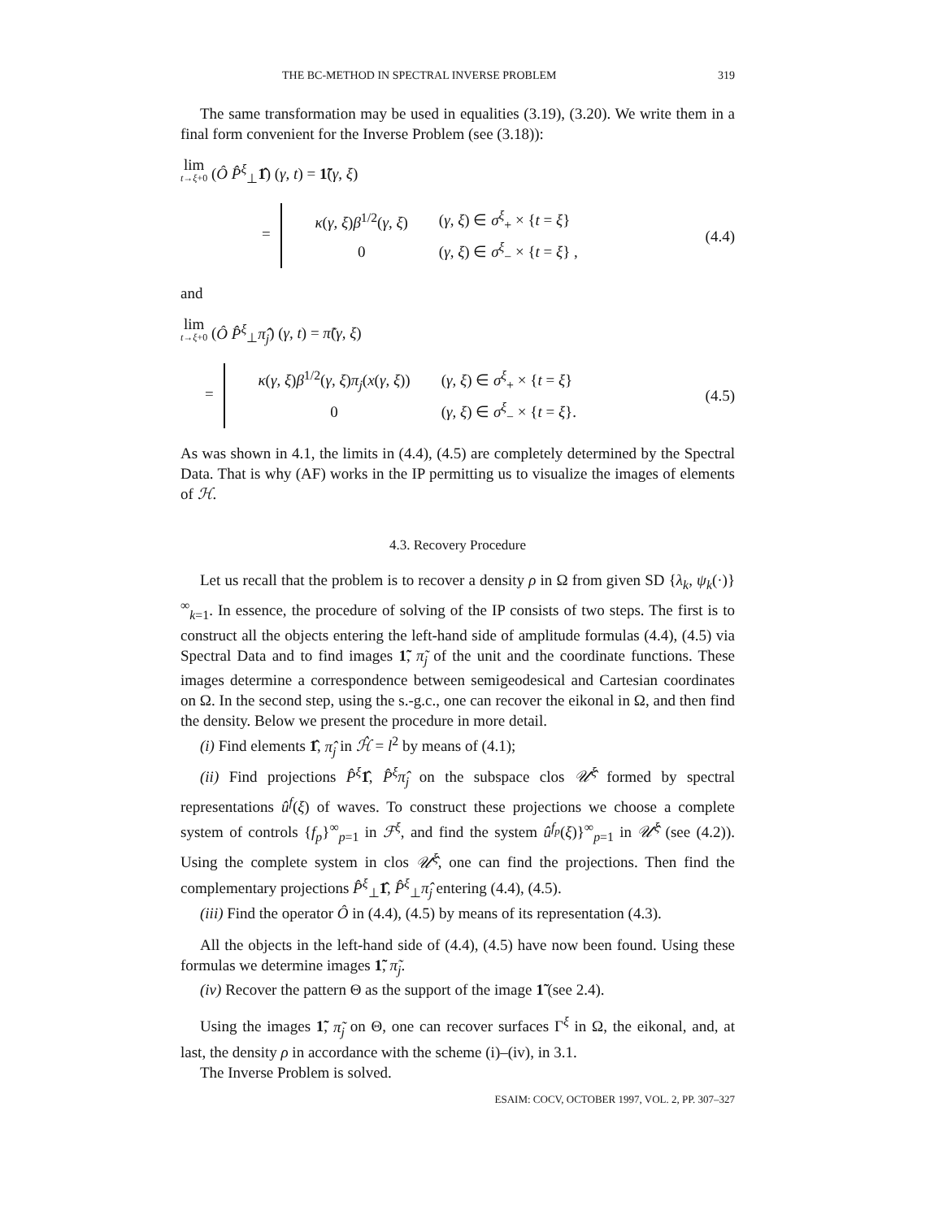THE BC-METHOD IN SPECTRAL INVERSE PROBLEM 319
The same transformation may be used in equalities (3.19), (3.20). We write them in a final form convenient for the Inverse Problem (see (3.18)):
lim t→ξ+0 (Ô P̂<sup>ξ</sup><sub>⊥</sub>1̂) (γ, t) = 1̃(γ, ξ)
=
| κ ( γ, ξ ) β<sup>1/2</sup>( γ, ξ ) | ( γ, ξ ) ∈ σ<sup>ξ</sup><sub>+</sub> × { t = ξ } |
| 0 | ( γ, ξ ) ∈ σ<sup>ξ</sup><sub>−</sub> × { t = ξ } , |
(4.4)
and
lim t→ξ+0 (Ô P̂<sup>ξ</sup><sub>⊥</sub>π̂<sub>j</sub>) (γ, t) = π̃(γ, ξ)
=
| κ ( γ, ξ ) β<sup>1/2</sup>( γ, ξ ) π<sub>j</sub> ( x ( γ, ξ )) | ( γ, ξ ) ∈ σ<sup>ξ</sup><sub>+</sub> × { t = ξ } |
| 0 | ( γ, ξ ) ∈ σ<sup>ξ</sup><sub>−</sub> × { t = ξ }. |
(4.5)
As was shown in 4.1, the limits in (4.4), (4.5) are completely determined by the Spectral Data. That is why (AF) works in the IP permitting us to visualize the images of elements of ℋ.
4.3. Recovery Procedure
Let us recall that the problem is to recover a density ρ in Ω from given SD {λ<sub>k</sub>, ψ<sub>k</sub>(·)}<sup>∞</sup><sub>k=1</sub>. In essence, the procedure of solving of the IP consists of two steps. The first is to construct all the objects entering the left-hand side of amplitude formulas (4.4), (4.5) via Spectral Data and to find images 1̃, π̃<sub>j</sub> of the unit and the coordinate functions. These images determine a correspondence between semigeodesical and Cartesian coordinates on Ω. In the second step, using the s.-g.c., one can recover the eikonal in Ω, and then find the density. Below we present the procedure in more detail.
(i) Find elements 1̂, π̂<sub>j</sub> in ℋ̂ = l<sup>2</sup> by means of (4.1);
(ii) Find projections P̂<sup>ξ</sup> 1̂, P̂<sup>ξ</sup>π̂<sub>j</sub> on the subspace clos 𝒰̂<sup>ξ</sup> formed by spectral representations û<sup>f</sup>(ξ) of waves. To construct these projections we choose a complete system of controls {f<sub>p</sub>}<sup>∞</sup><sub>p=1</sub> in ℱ<sup>ξ</sup>, and find the system û<sup>f<sub>p</sub></sup>(ξ)}<sup>∞</sup><sub>p=1</sub> in 𝒰̂<sup>ξ</sup> (see (4.2)). Using the complete system in clos 𝒰̂<sup>ξ</sup>, one can find the projections. Then find the complementary projections P̂<sup>ξ</sup><sub>⊥</sub>1̂, P̂<sup>ξ</sup><sub>⊥</sub>π̂<sub>j</sub> entering (4.4), (4.5).
(iii) Find the operator Ô in (4.4), (4.5) by means of its representation (4.3).
All the objects in the left-hand side of (4.4), (4.5) have now been found. Using these formulas we determine images 1̃, π̃<sub>j</sub>.
(iv) Recover the pattern Θ as the support of the image 1̃ (see 2.4).
Using the images 1̃, π̃<sub>j</sub> on Θ, one can recover surfaces Γ<sup>ξ</sup> in Ω, the eikonal, and, at last, the density ρ in accordance with the scheme (i)–(iv), in 3.1.
The Inverse Problem is solved.
ESAIM: COCV, OCTOBER 1997, VOL. 2, PP. 307–327